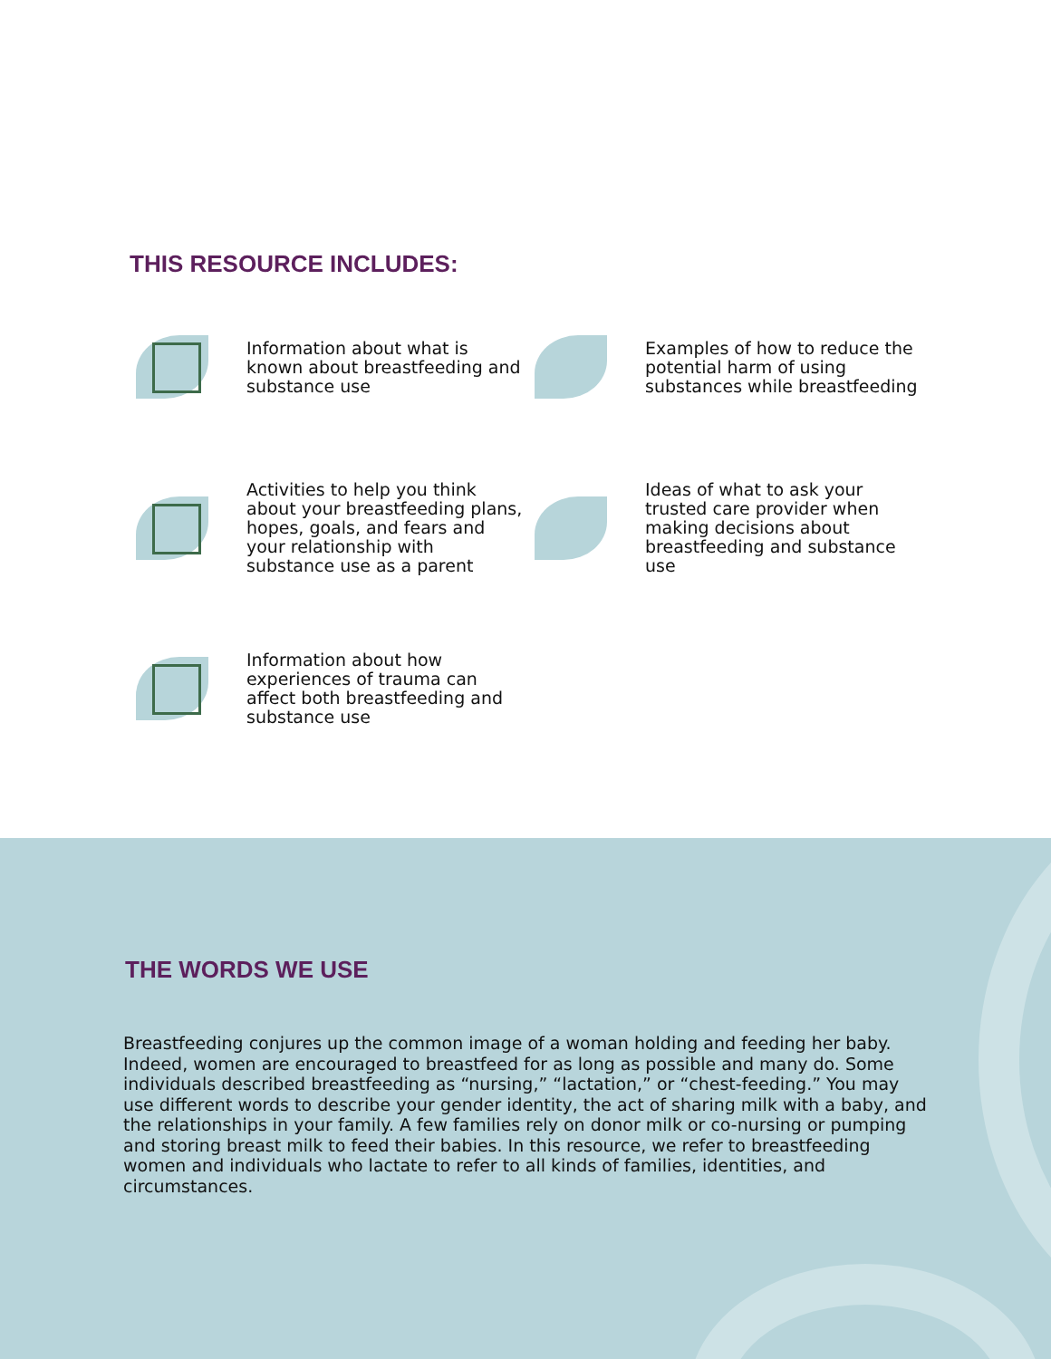THIS RESOURCE INCLUDES:
Information about what is known about breastfeeding and substance use
Examples of how to reduce the potential harm of using substances while breastfeeding
Activities to help you think about your breastfeeding plans, hopes, goals, and fears and your relationship with substance use as a parent
Ideas of what to ask your trusted care provider when making decisions about breastfeeding and substance use
Information about how experiences of trauma can affect both breastfeeding and substance use
THE WORDS WE USE
Breastfeeding conjures up the common image of a woman holding and feeding her baby. Indeed, women are encouraged to breastfeed for as long as possible and many do. Some individuals described breastfeeding as “nursing,” “lactation,” or “chest-feeding.” You may use different words to describe your gender identity, the act of sharing milk with a baby, and the relationships in your family. A few families rely on donor milk or co-nursing or pumping and storing breast milk to feed their babies. In this resource, we refer to breastfeeding women and individuals who lactate to refer to all kinds of families, identities, and circumstances.